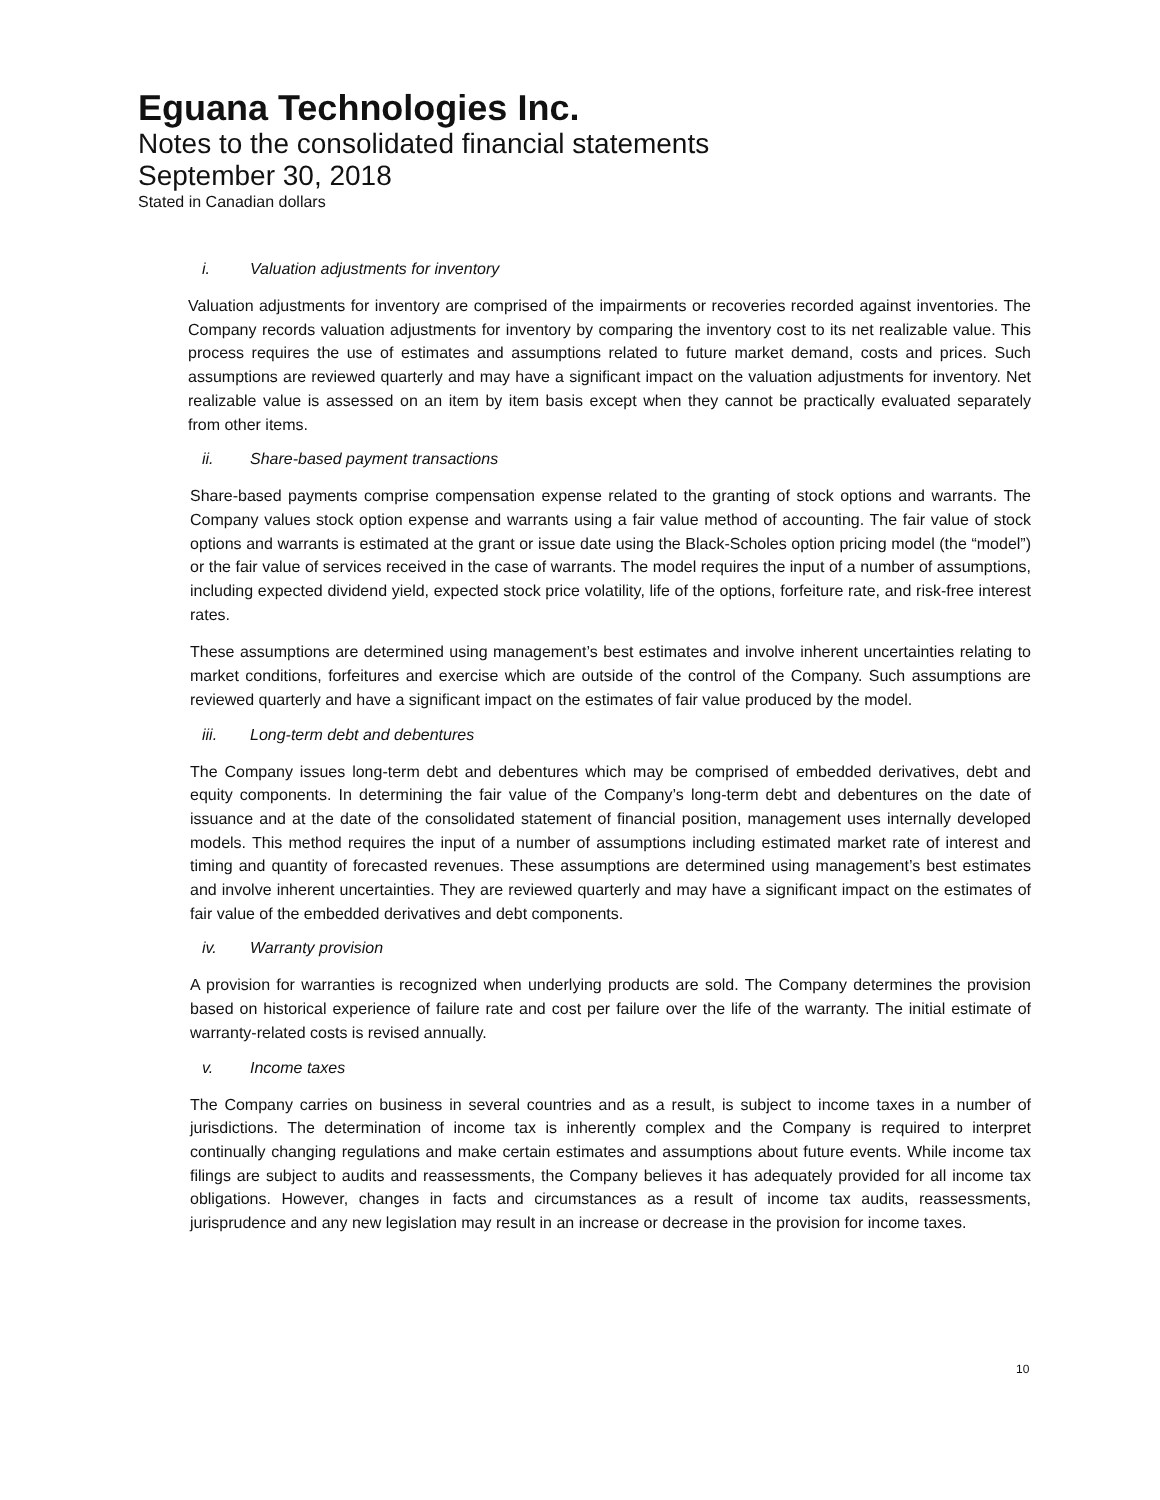Eguana Technologies Inc.
Notes to the consolidated financial statements
September 30, 2018
Stated in Canadian dollars
i. Valuation adjustments for inventory
Valuation adjustments for inventory are comprised of the impairments or recoveries recorded against inventories. The Company records valuation adjustments for inventory by comparing the inventory cost to its net realizable value. This process requires the use of estimates and assumptions related to future market demand, costs and prices. Such assumptions are reviewed quarterly and may have a significant impact on the valuation adjustments for inventory. Net realizable value is assessed on an item by item basis except when they cannot be practically evaluated separately from other items.
ii. Share-based payment transactions
Share-based payments comprise compensation expense related to the granting of stock options and warrants. The Company values stock option expense and warrants using a fair value method of accounting. The fair value of stock options and warrants is estimated at the grant or issue date using the Black-Scholes option pricing model (the “model”) or the fair value of services received in the case of warrants. The model requires the input of a number of assumptions, including expected dividend yield, expected stock price volatility, life of the options, forfeiture rate, and risk-free interest rates.
These assumptions are determined using management’s best estimates and involve inherent uncertainties relating to market conditions, forfeitures and exercise which are outside of the control of the Company. Such assumptions are reviewed quarterly and have a significant impact on the estimates of fair value produced by the model.
iii. Long-term debt and debentures
The Company issues long-term debt and debentures which may be comprised of embedded derivatives, debt and equity components. In determining the fair value of the Company’s long-term debt and debentures on the date of issuance and at the date of the consolidated statement of financial position, management uses internally developed models. This method requires the input of a number of assumptions including estimated market rate of interest and timing and quantity of forecasted revenues. These assumptions are determined using management’s best estimates and involve inherent uncertainties. They are reviewed quarterly and may have a significant impact on the estimates of fair value of the embedded derivatives and debt components.
iv. Warranty provision
A provision for warranties is recognized when underlying products are sold. The Company determines the provision based on historical experience of failure rate and cost per failure over the life of the warranty. The initial estimate of warranty-related costs is revised annually.
v. Income taxes
The Company carries on business in several countries and as a result, is subject to income taxes in a number of jurisdictions. The determination of income tax is inherently complex and the Company is required to interpret continually changing regulations and make certain estimates and assumptions about future events. While income tax filings are subject to audits and reassessments, the Company believes it has adequately provided for all income tax obligations. However, changes in facts and circumstances as a result of income tax audits, reassessments, jurisprudence and any new legislation may result in an increase or decrease in the provision for income taxes.
10